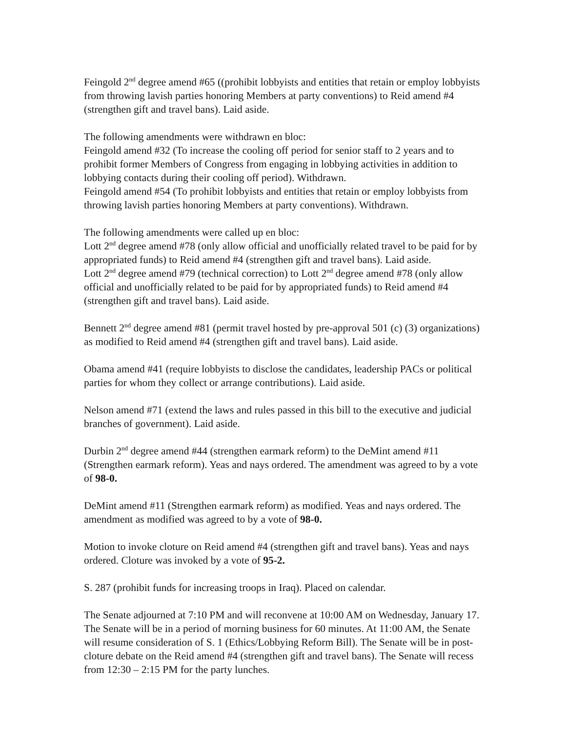Feingold 2<sup>nd</sup> degree amend #65 ((prohibit lobbyists and entities that retain or employ lobbyists from throwing lavish parties honoring Members at party conventions) to Reid amend #4 (strengthen gift and travel bans). Laid aside.
The following amendments were withdrawn en bloc:
Feingold amend #32 (To increase the cooling off period for senior staff to 2 years and to prohibit former Members of Congress from engaging in lobbying activities in addition to lobbying contacts during their cooling off period). Withdrawn.
Feingold amend #54 (To prohibit lobbyists and entities that retain or employ lobbyists from throwing lavish parties honoring Members at party conventions). Withdrawn.
The following amendments were called up en bloc:
Lott 2<sup>nd</sup> degree amend #78 (only allow official and unofficially related travel to be paid for by appropriated funds) to Reid amend #4 (strengthen gift and travel bans). Laid aside.
Lott 2<sup>nd</sup> degree amend #79 (technical correction) to Lott 2<sup>nd</sup> degree amend #78 (only allow official and unofficially related to be paid for by appropriated funds) to Reid amend #4 (strengthen gift and travel bans). Laid aside.
Bennett 2<sup>nd</sup> degree amend #81 (permit travel hosted by pre-approval 501 (c) (3) organizations) as modified to Reid amend #4 (strengthen gift and travel bans). Laid aside.
Obama amend #41 (require lobbyists to disclose the candidates, leadership PACs or political parties for whom they collect or arrange contributions). Laid aside.
Nelson amend #71 (extend the laws and rules passed in this bill to the executive and judicial branches of government). Laid aside.
Durbin 2<sup>nd</sup> degree amend #44 (strengthen earmark reform) to the DeMint amend #11 (Strengthen earmark reform). Yeas and nays ordered. The amendment was agreed to by a vote of 98-0.
DeMint amend #11 (Strengthen earmark reform) as modified. Yeas and nays ordered. The amendment as modified was agreed to by a vote of 98-0.
Motion to invoke cloture on Reid amend #4 (strengthen gift and travel bans). Yeas and nays ordered. Cloture was invoked by a vote of 95-2.
S. 287 (prohibit funds for increasing troops in Iraq). Placed on calendar.
The Senate adjourned at 7:10 PM and will reconvene at 10:00 AM on Wednesday, January 17. The Senate will be in a period of morning business for 60 minutes. At 11:00 AM, the Senate will resume consideration of S. 1 (Ethics/Lobbying Reform Bill). The Senate will be in post-cloture debate on the Reid amend #4 (strengthen gift and travel bans). The Senate will recess from 12:30 – 2:15 PM for the party lunches.